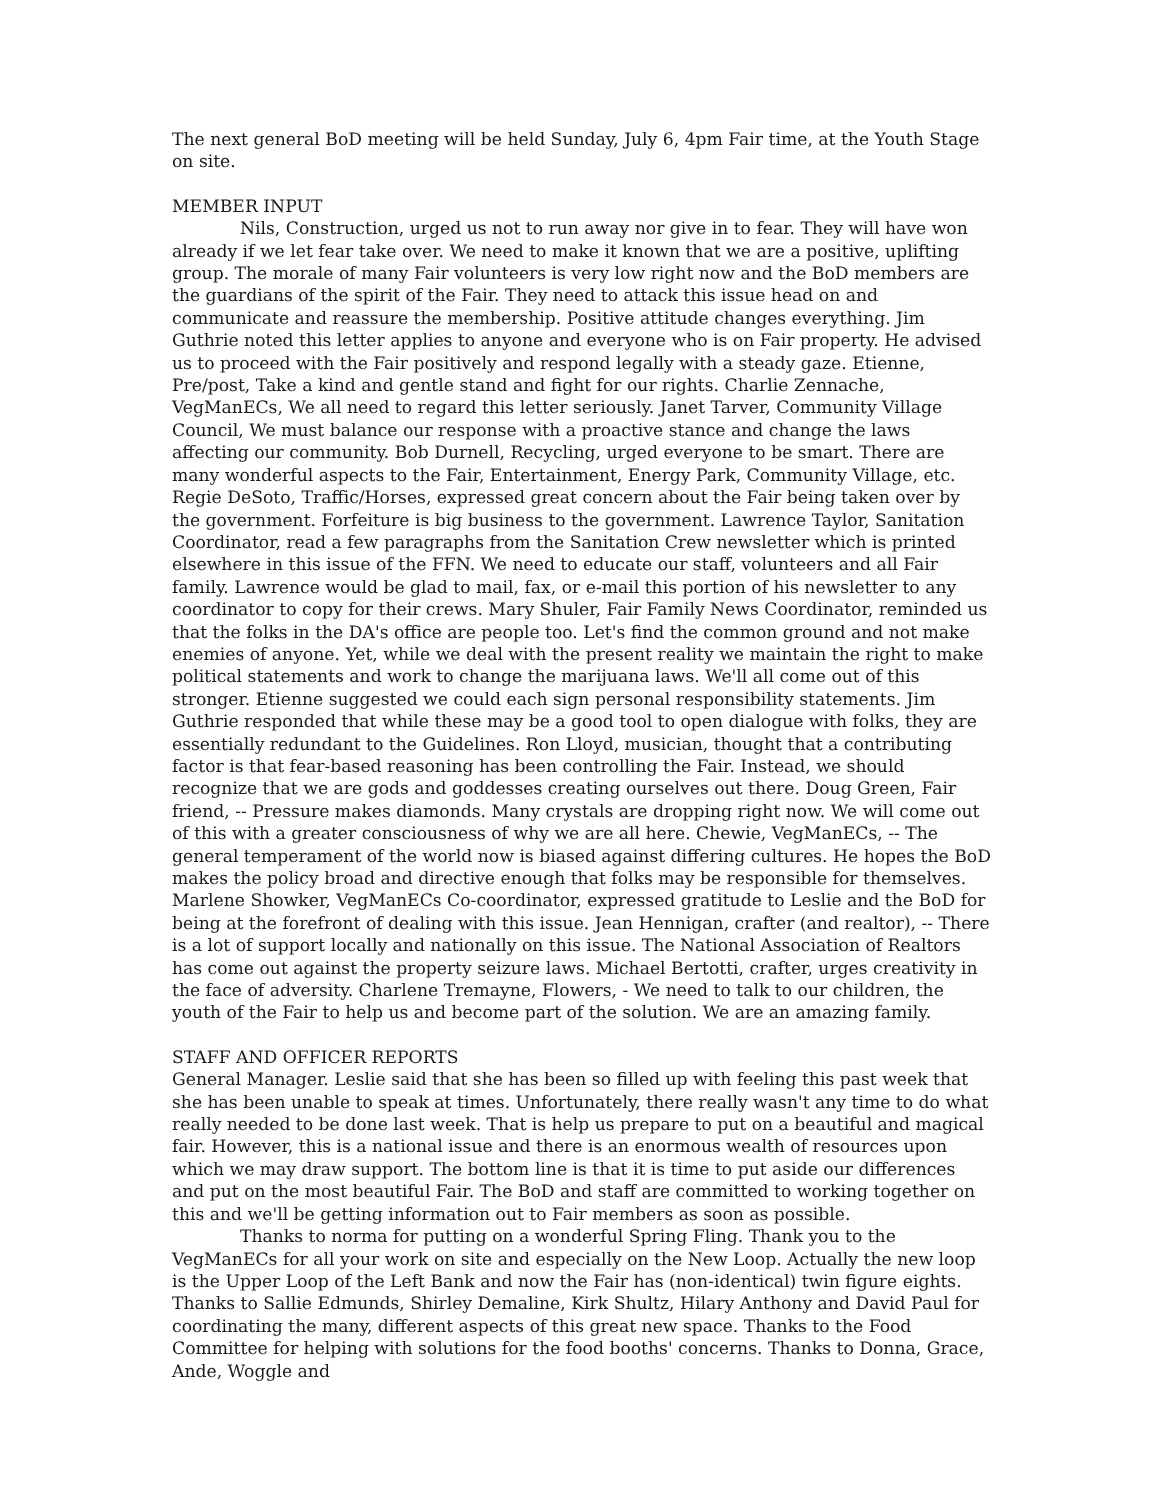The next general BoD meeting will be held Sunday, July 6, 4pm Fair time, at the Youth Stage on site.
MEMBER INPUT
Nils, Construction, urged us not to run away nor give in to fear. They will have won already if we let fear take over. We need to make it known that we are a positive, uplifting group. The morale of many Fair volunteers is very low right now and the BoD members are the guardians of the spirit of the Fair. They need to attack this issue head on and communicate and reassure the membership. Positive attitude changes everything. Jim Guthrie noted this letter applies to anyone and everyone who is on Fair property. He advised us to proceed with the Fair positively and respond legally with a steady gaze. Etienne, Pre/post, Take a kind and gentle stand and fight for our rights. Charlie Zennache, VegManECs, We all need to regard this letter seriously. Janet Tarver, Community Village Council, We must balance our response with a proactive stance and change the laws affecting our community. Bob Durnell, Recycling, urged everyone to be smart. There are many wonderful aspects to the Fair, Entertainment, Energy Park, Community Village, etc. Regie DeSoto, Traffic/Horses, expressed great concern about the Fair being taken over by the government. Forfeiture is big business to the government. Lawrence Taylor, Sanitation Coordinator, read a few paragraphs from the Sanitation Crew newsletter which is printed elsewhere in this issue of the FFN. We need to educate our staff, volunteers and all Fair family. Lawrence would be glad to mail, fax, or e-mail this portion of his newsletter to any coordinator to copy for their crews. Mary Shuler, Fair Family News Coordinator, reminded us that the folks in the DA's office are people too. Let's find the common ground and not make enemies of anyone. Yet, while we deal with the present reality we maintain the right to make political statements and work to change the marijuana laws. We'll all come out of this stronger. Etienne suggested we could each sign personal responsibility statements. Jim Guthrie responded that while these may be a good tool to open dialogue with folks, they are essentially redundant to the Guidelines. Ron Lloyd, musician, thought that a contributing factor is that fear-based reasoning has been controlling the Fair. Instead, we should recognize that we are gods and goddesses creating ourselves out there. Doug Green, Fair friend, -- Pressure makes diamonds. Many crystals are dropping right now. We will come out of this with a greater consciousness of why we are all here. Chewie, VegManECs, -- The general temperament of the world now is biased against differing cultures. He hopes the BoD makes the policy broad and directive enough that folks may be responsible for themselves. Marlene Showker, VegManECs Co-coordinator, expressed gratitude to Leslie and the BoD for being at the forefront of dealing with this issue. Jean Hennigan, crafter (and realtor), -- There is a lot of support locally and nationally on this issue. The National Association of Realtors has come out against the property seizure laws. Michael Bertotti, crafter, urges creativity in the face of adversity. Charlene Tremayne, Flowers, - We need to talk to our children, the youth of the Fair to help us and become part of the solution. We are an amazing family.
STAFF AND OFFICER REPORTS
General Manager. Leslie said that she has been so filled up with feeling this past week that she has been unable to speak at times. Unfortunately, there really wasn't any time to do what really needed to be done last week. That is help us prepare to put on a beautiful and magical fair. However, this is a national issue and there is an enormous wealth of resources upon which we may draw support. The bottom line is that it is time to put aside our differences and put on the most beautiful Fair. The BoD and staff are committed to working together on this and we'll be getting information out to Fair members as soon as possible.
Thanks to norma for putting on a wonderful Spring Fling. Thank you to the VegManECs for all your work on site and especially on the New Loop. Actually the new loop is the Upper Loop of the Left Bank and now the Fair has (non-identical) twin figure eights. Thanks to Sallie Edmunds, Shirley Demaline, Kirk Shultz, Hilary Anthony and David Paul for coordinating the many, different aspects of this great new space. Thanks to the Food Committee for helping with solutions for the food booths' concerns. Thanks to Donna, Grace, Ande, Woggle and